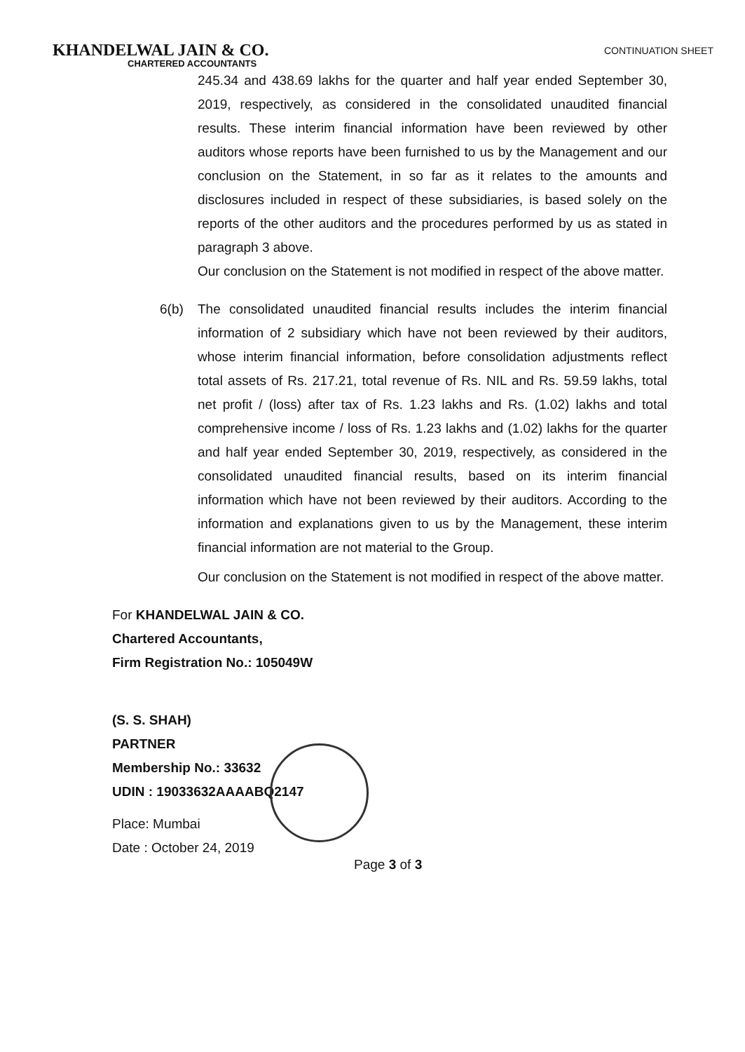KHANDELWAL JAIN & CO.
CONTINUATION SHEET
CHARTERED ACCOUNTANTS
245.34 and 438.69 lakhs for the quarter and half year ended September 30, 2019, respectively, as considered in the consolidated unaudited financial results. These interim financial information have been reviewed by other auditors whose reports have been furnished to us by the Management and our conclusion on the Statement, in so far as it relates to the amounts and disclosures included in respect of these subsidiaries, is based solely on the reports of the other auditors and the procedures performed by us as stated in paragraph 3 above.
Our conclusion on the Statement is not modified in respect of the above matter.
6(b) The consolidated unaudited financial results includes the interim financial information of 2 subsidiary which have not been reviewed by their auditors, whose interim financial information, before consolidation adjustments reflect total assets of Rs. 217.21, total revenue of Rs. NIL and Rs. 59.59 lakhs, total net profit / (loss) after tax of Rs. 1.23 lakhs and Rs. (1.02) lakhs and total comprehensive income / loss of Rs. 1.23 lakhs and (1.02) lakhs for the quarter and half year ended September 30, 2019, respectively, as considered in the consolidated unaudited financial results, based on its interim financial information which have not been reviewed by their auditors. According to the information and explanations given to us by the Management, these interim financial information are not material to the Group.
Our conclusion on the Statement is not modified in respect of the above matter.
For KHANDELWAL JAIN & CO.
Chartered Accountants,
Firm Registration No.: 105049W
(S. S. SHAH)
PARTNER
Membership No.: 33632
UDIN : 19033632AAAABQ2147
Place: Mumbai
Date : October 24, 2019
Page 3 of 3